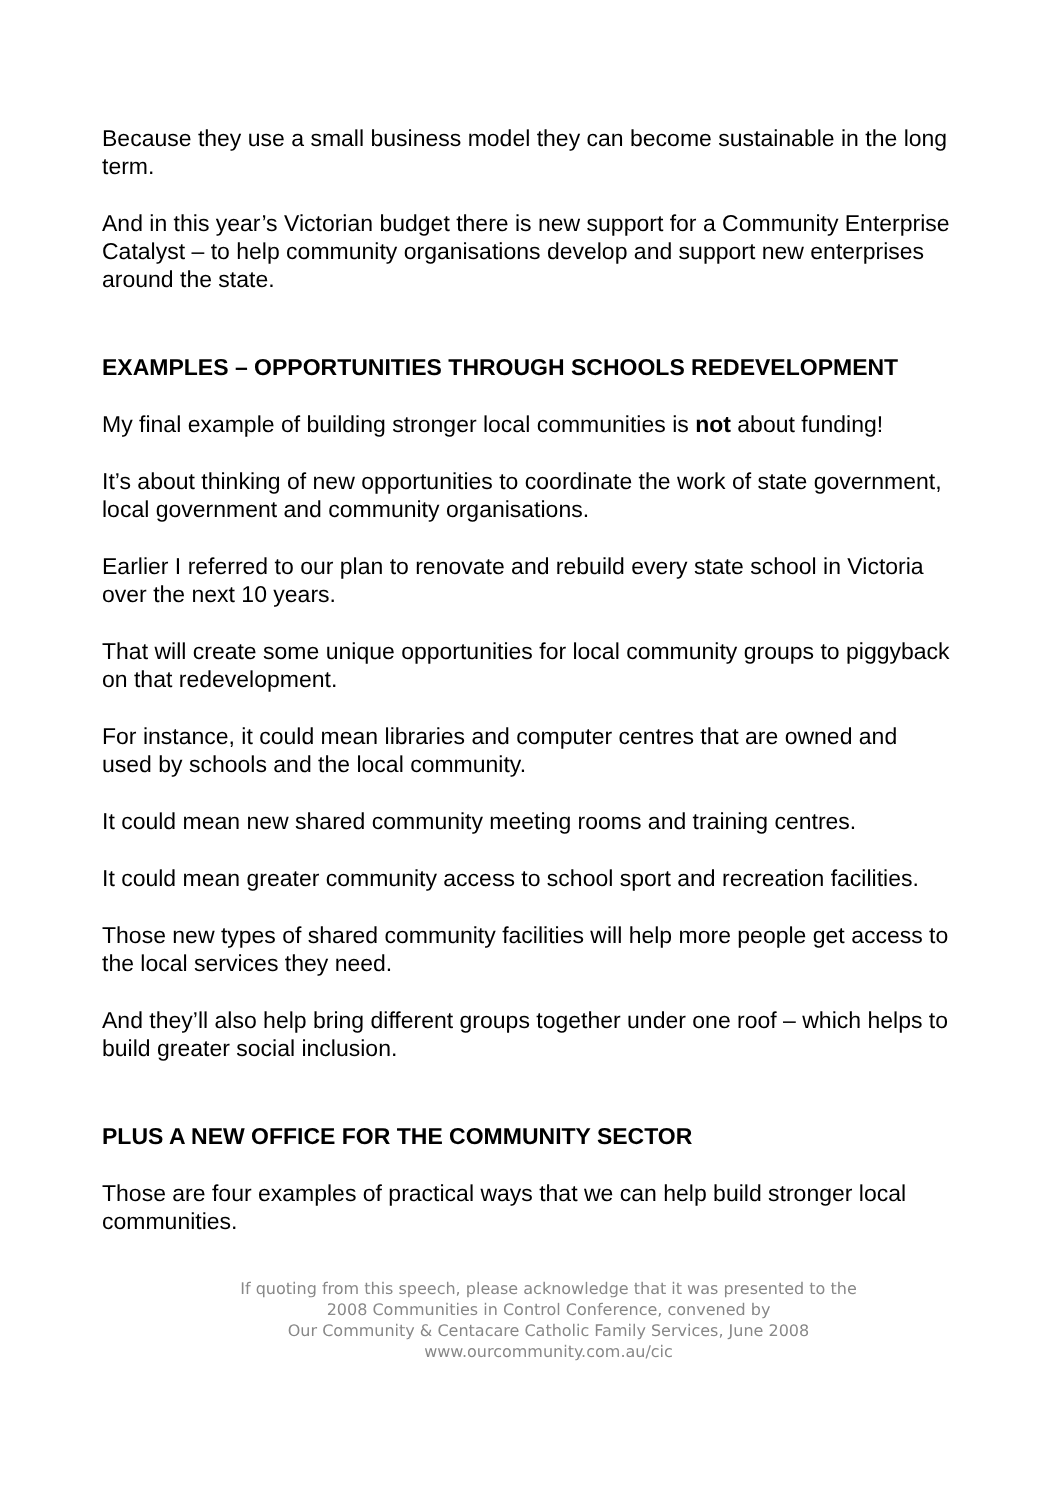Because they use a small business model they can become sustainable in the long term.
And in this year’s Victorian budget there is new support for a Community Enterprise Catalyst – to help community organisations develop and support new enterprises around the state.
EXAMPLES – OPPORTUNITIES THROUGH SCHOOLS REDEVELOPMENT
My final example of building stronger local communities is not about funding!
It’s about thinking of new opportunities to coordinate the work of state government, local government and community organisations.
Earlier I referred to our plan to renovate and rebuild every state school in Victoria over the next 10 years.
That will create some unique opportunities for local community groups to piggyback on that redevelopment.
For instance, it could mean libraries and computer centres that are owned and used by schools and the local community.
It could mean new shared community meeting rooms and training centres.
It could mean greater community access to school sport and recreation facilities.
Those new types of shared community facilities will help more people get access to the local services they need.
And they’ll also help bring different groups together under one roof – which helps to build greater social inclusion.
PLUS A NEW OFFICE FOR THE COMMUNITY SECTOR
Those are four examples of practical ways that we can help build stronger local communities.
If quoting from this speech, please acknowledge that it was presented to the
2008 Communities in Control Conference, convened by
Our Community & Centacare Catholic Family Services, June 2008
www.ourcommunity.com.au/cic